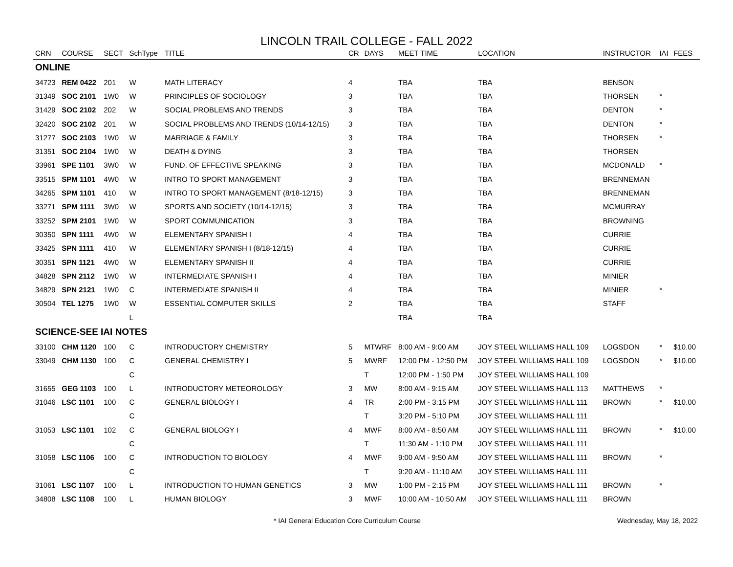LINCOLN TRAIL COLLEGE - FALL 2022
| CRN | COURSE | SECT | SchType | TITLE | CR | DAYS | MEET TIME | LOCATION | INSTRUCTOR | IAI | FEES |
| --- | --- | --- | --- | --- | --- | --- | --- | --- | --- | --- | --- |
| ONLINE | | | | | | | | | | | |
| 34723 | REM 0422 | 201 | W | MATH LITERACY | 4 | | TBA | TBA | BENSON | | |
| 31349 | SOC 2101 | 1W0 | W | PRINCIPLES OF SOCIOLOGY | 3 | | TBA | TBA | THORSEN | * | |
| 31429 | SOC 2102 | 202 | W | SOCIAL PROBLEMS AND TRENDS | 3 | | TBA | TBA | DENTON | * | |
| 32420 | SOC 2102 | 201 | W | SOCIAL PROBLEMS AND TRENDS (10/14-12/15) | 3 | | TBA | TBA | DENTON | * | |
| 31277 | SOC 2103 | 1W0 | W | MARRIAGE & FAMILY | 3 | | TBA | TBA | THORSEN | * | |
| 31351 | SOC 2104 | 1W0 | W | DEATH & DYING | 3 | | TBA | TBA | THORSEN | | |
| 33961 | SPE 1101 | 3W0 | W | FUND. OF EFFECTIVE SPEAKING | 3 | | TBA | TBA | MCDONALD | * | |
| 33515 | SPM 1101 | 4W0 | W | INTRO TO SPORT MANAGEMENT | 3 | | TBA | TBA | BRENNEMAN | | |
| 34265 | SPM 1101 | 410 | W | INTRO TO SPORT MANAGEMENT (8/18-12/15) | 3 | | TBA | TBA | BRENNEMAN | | |
| 33271 | SPM 1111 | 3W0 | W | SPORTS AND SOCIETY (10/14-12/15) | 3 | | TBA | TBA | MCMURRAY | | |
| 33252 | SPM 2101 | 1W0 | W | SPORT COMMUNICATION | 3 | | TBA | TBA | BROWNING | | |
| 30350 | SPN 1111 | 4W0 | W | ELEMENTARY SPANISH I | 4 | | TBA | TBA | CURRIE | | |
| 33425 | SPN 1111 | 410 | W | ELEMENTARY SPANISH I (8/18-12/15) | 4 | | TBA | TBA | CURRIE | | |
| 30351 | SPN 1121 | 4W0 | W | ELEMENTARY SPANISH II | 4 | | TBA | TBA | CURRIE | | |
| 34828 | SPN 2112 | 1W0 | W | INTERMEDIATE SPANISH I | 4 | | TBA | TBA | MINIER | | |
| 34829 | SPN 2121 | 1W0 | C | INTERMEDIATE SPANISH II | 4 | | TBA | TBA | MINIER | * | |
| 30504 | TEL 1275 | 1W0 | W | ESSENTIAL COMPUTER SKILLS | 2 | | TBA | TBA | STAFF | | |
| | | | L | | | | TBA | TBA | | | |
| SCIENCE-SEE IAI NOTES | | | | | | | | | | | |
| 33100 | CHM 1120 | 100 | C | INTRODUCTORY CHEMISTRY | 5 | MTWRF | 8:00 AM - 9:00 AM | JOY STEEL WILLIAMS HALL 109 | LOGSDON | * | $10.00 |
| 33049 | CHM 1130 | 100 | C | GENERAL CHEMISTRY I | 5 | MWRF | 12:00 PM - 12:50 PM | JOY STEEL WILLIAMS HALL 109 | LOGSDON | * | $10.00 |
| | | | C | | | T | 12:00 PM - 1:50 PM | JOY STEEL WILLIAMS HALL 109 | | | |
| 31655 | GEG 1103 | 100 | L | INTRODUCTORY METEOROLOGY | 3 | MW | 8:00 AM - 9:15 AM | JOY STEEL WILLIAMS HALL 113 | MATTHEWS | * | |
| 31046 | LSC 1101 | 100 | C | GENERAL BIOLOGY I | 4 | TR | 2:00 PM - 3:15 PM | JOY STEEL WILLIAMS HALL 111 | BROWN | * | $10.00 |
| | | | C | | | T | 3:20 PM - 5:10 PM | JOY STEEL WILLIAMS HALL 111 | | | |
| 31053 | LSC 1101 | 102 | C | GENERAL BIOLOGY I | 4 | MWF | 8:00 AM - 8:50 AM | JOY STEEL WILLIAMS HALL 111 | BROWN | * | $10.00 |
| | | | C | | | T | 11:30 AM - 1:10 PM | JOY STEEL WILLIAMS HALL 111 | | | |
| 31058 | LSC 1106 | 100 | C | INTRODUCTION TO BIOLOGY | 4 | MWF | 9:00 AM - 9:50 AM | JOY STEEL WILLIAMS HALL 111 | BROWN | * | |
| | | | C | | | T | 9:20 AM - 11:10 AM | JOY STEEL WILLIAMS HALL 111 | | | |
| 31061 | LSC 1107 | 100 | L | INTRODUCTION TO HUMAN GENETICS | 3 | MW | 1:00 PM - 2:15 PM | JOY STEEL WILLIAMS HALL 111 | BROWN | * | |
| 34808 | LSC 1108 | 100 | L | HUMAN BIOLOGY | 3 | MWF | 10:00 AM - 10:50 AM | JOY STEEL WILLIAMS HALL 111 | BROWN | | |
* IAI General Education Core Curriculum Course Wednesday, May 18, 2022